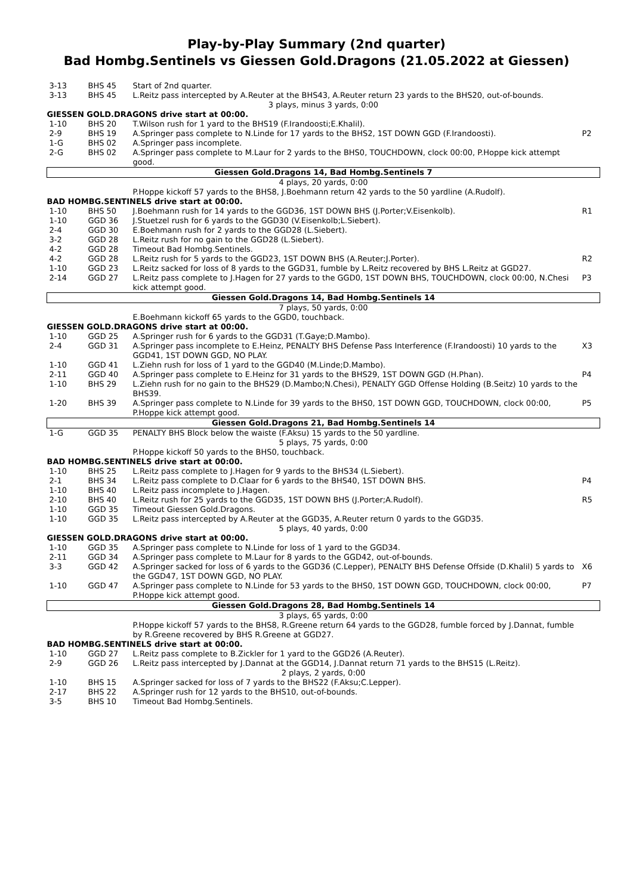Play-by-Play Summary (2nd quarter)
Bad Hombg.Sentinels vs Giessen Gold.Dragons (21.05.2022 at Giessen)
| 3-13 | BHS 45 | Start of 2nd quarter. | |
| 3-13 | BHS 45 | L.Reitz pass intercepted by A.Reuter at the BHS43, A.Reuter return 23 yards to the BHS20, out-of-bounds. | |
| 3 plays, minus 3 yards, 0:00 | | | |
| GIESSEN GOLD.DRAGONS drive start at 00:00. | | | |
| 1-10 | BHS 20 | T.Wilson rush for 1 yard to the BHS19 (F.Irandoosti;E.Khalil). | |
| 2-9 | BHS 19 | A.Springer pass complete to N.Linde for 17 yards to the BHS2, 1ST DOWN GGD (F.Irandoosti). | P2 |
| 1-G | BHS 02 | A.Springer pass incomplete. | |
| 2-G | BHS 02 | A.Springer pass complete to M.Laur for 2 yards to the BHS0, TOUCHDOWN, clock 00:00, P.Hoppe kick attempt good. | |
| Giessen Gold.Dragons 14, Bad Hombg.Sentinels 7 | | | |
| 4 plays, 20 yards, 0:00 | | | |
| | | P.Hoppe kickoff 57 yards to the BHS8, J.Boehmann return 42 yards to the 50 yardline (A.Rudolf). | |
| BAD HOMBG.SENTINELS drive start at 00:00. | | | |
| 1-10 | BHS 50 | J.Boehmann rush for 14 yards to the GGD36, 1ST DOWN BHS (J.Porter;V.Eisenkolb). | R1 |
| 1-10 | GGD 36 | J.Stuetzel rush for 6 yards to the GGD30 (V.Eisenkolb;L.Siebert). | |
| 2-4 | GGD 30 | E.Boehmann rush for 2 yards to the GGD28 (L.Siebert). | |
| 3-2 | GGD 28 | L.Reitz rush for no gain to the GGD28 (L.Siebert). | |
| 4-2 | GGD 28 | Timeout Bad Hombg.Sentinels. | |
| 4-2 | GGD 28 | L.Reitz rush for 5 yards to the GGD23, 1ST DOWN BHS (A.Reuter;J.Porter). | R2 |
| 1-10 | GGD 23 | L.Reitz sacked for loss of 8 yards to the GGD31, fumble by L.Reitz recovered by BHS L.Reitz at GGD27. | |
| 2-14 | GGD 27 | L.Reitz pass complete to J.Hagen for 27 yards to the GGD0, 1ST DOWN BHS, TOUCHDOWN, clock 00:00, N.Chesi kick attempt good. | P3 |
| Giessen Gold.Dragons 14, Bad Hombg.Sentinels 14 | | | |
| 7 plays, 50 yards, 0:00 | | | |
| | | E.Boehmann kickoff 65 yards to the GGD0, touchback. | |
| GIESSEN GOLD.DRAGONS drive start at 00:00. | | | |
| 1-10 | GGD 25 | A.Springer rush for 6 yards to the GGD31 (T.Gaye;D.Mambo). | |
| 2-4 | GGD 31 | A.Springer pass incomplete to E.Heinz, PENALTY BHS Defense Pass Interference (F.Irandoosti) 10 yards to the GGD41, 1ST DOWN GGD, NO PLAY. | X3 |
| 1-10 | GGD 41 | L.Ziehn rush for loss of 1 yard to the GGD40 (M.Linde;D.Mambo). | |
| 2-11 | GGD 40 | A.Springer pass complete to E.Heinz for 31 yards to the BHS29, 1ST DOWN GGD (H.Phan). | P4 |
| 1-10 | BHS 29 | L.Ziehn rush for no gain to the BHS29 (D.Mambo;N.Chesi), PENALTY GGD Offense Holding (B.Seitz) 10 yards to the BHS39. | |
| 1-20 | BHS 39 | A.Springer pass complete to N.Linde for 39 yards to the BHS0, 1ST DOWN GGD, TOUCHDOWN, clock 00:00, P.Hoppe kick attempt good. | P5 |
| Giessen Gold.Dragons 21, Bad Hombg.Sentinels 14 | | | |
| 1-G | GGD 35 | PENALTY BHS Block below the waiste (F.Aksu) 15 yards to the 50 yardline. | |
| 5 plays, 75 yards, 0:00 | | | |
| | | P.Hoppe kickoff 50 yards to the BHS0, touchback. | |
| BAD HOMBG.SENTINELS drive start at 00:00. | | | |
| 1-10 | BHS 25 | L.Reitz pass complete to J.Hagen for 9 yards to the BHS34 (L.Siebert). | |
| 2-1 | BHS 34 | L.Reitz pass complete to D.Claar for 6 yards to the BHS40, 1ST DOWN BHS. | P4 |
| 1-10 | BHS 40 | L.Reitz pass incomplete to J.Hagen. | |
| 2-10 | BHS 40 | L.Reitz rush for 25 yards to the GGD35, 1ST DOWN BHS (J.Porter;A.Rudolf). | R5 |
| 1-10 | GGD 35 | Timeout Giessen Gold.Dragons. | |
| 1-10 | GGD 35 | L.Reitz pass intercepted by A.Reuter at the GGD35, A.Reuter return 0 yards to the GGD35. | |
| 5 plays, 40 yards, 0:00 | | | |
| GIESSEN GOLD.DRAGONS drive start at 00:00. | | | |
| 1-10 | GGD 35 | A.Springer pass complete to N.Linde for loss of 1 yard to the GGD34. | |
| 2-11 | GGD 34 | A.Springer pass complete to M.Laur for 8 yards to the GGD42, out-of-bounds. | |
| 3-3 | GGD 42 | A.Springer sacked for loss of 6 yards to the GGD36 (C.Lepper), PENALTY BHS Defense Offside (D.Khalil) 5 yards to the GGD47, 1ST DOWN GGD, NO PLAY. | X6 |
| 1-10 | GGD 47 | A.Springer pass complete to N.Linde for 53 yards to the BHS0, 1ST DOWN GGD, TOUCHDOWN, clock 00:00, P.Hoppe kick attempt good. | P7 |
| Giessen Gold.Dragons 28, Bad Hombg.Sentinels 14 | | | |
| 3 plays, 65 yards, 0:00 | | | |
| | | P.Hoppe kickoff 57 yards to the BHS8, R.Greene return 64 yards to the GGD28, fumble forced by J.Dannat, fumble by R.Greene recovered by BHS R.Greene at GGD27. | |
| BAD HOMBG.SENTINELS drive start at 00:00. | | | |
| 1-10 | GGD 27 | L.Reitz pass complete to B.Zickler for 1 yard to the GGD26 (A.Reuter). | |
| 2-9 | GGD 26 | L.Reitz pass intercepted by J.Dannat at the GGD14, J.Dannat return 71 yards to the BHS15 (L.Reitz). | |
| 2 plays, 2 yards, 0:00 | | | |
| 1-10 | BHS 15 | A.Springer sacked for loss of 7 yards to the BHS22 (F.Aksu;C.Lepper). | |
| 2-17 | BHS 22 | A.Springer rush for 12 yards to the BHS10, out-of-bounds. | |
| 3-5 | BHS 10 | Timeout Bad Hombg.Sentinels. | |